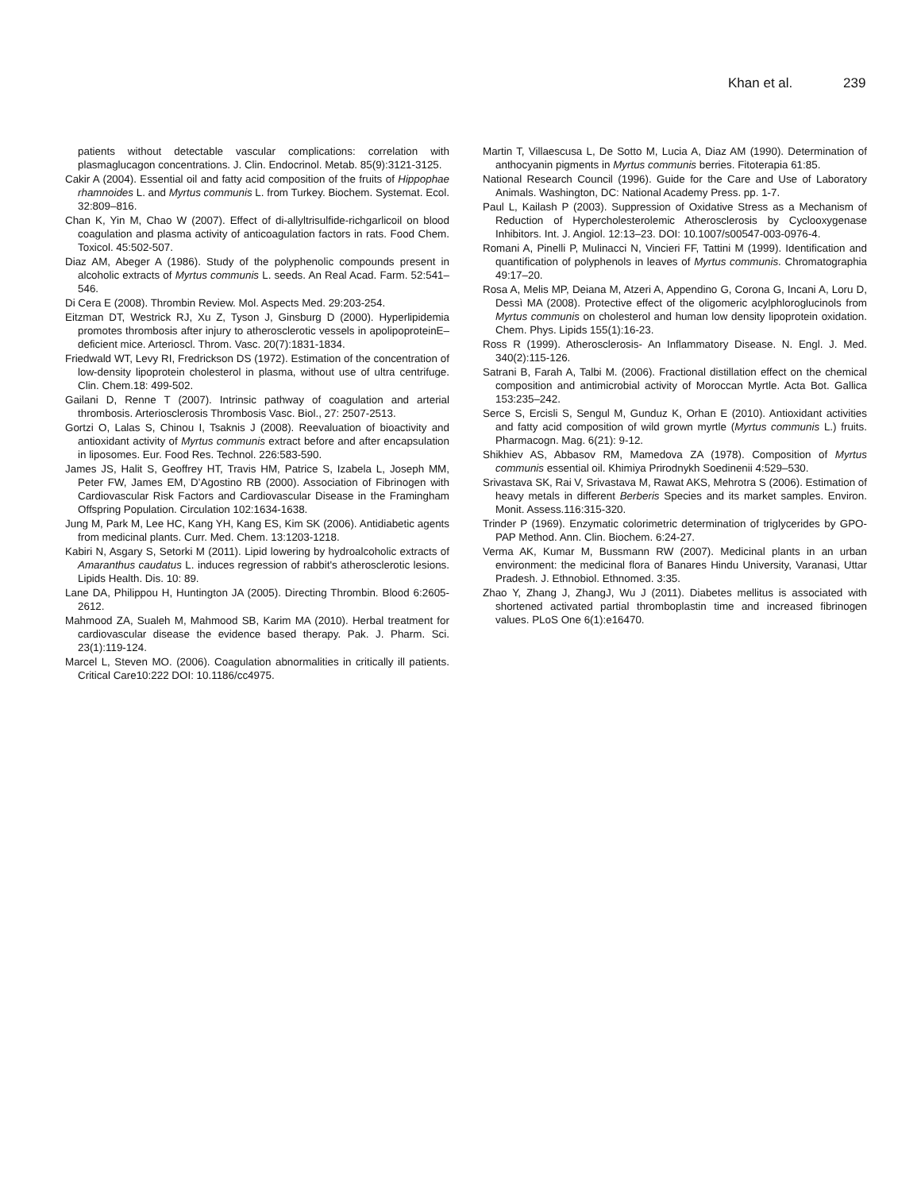Khan et al. 239
patients without detectable vascular complications: correlation with plasmaglucagon concentrations. J. Clin. Endocrinol. Metab. 85(9):3121-3125.
Cakir A (2004). Essential oil and fatty acid composition of the fruits of Hippophae rhamnoides L. and Myrtus communis L. from Turkey. Biochem. Systemat. Ecol. 32:809–816.
Chan K, Yin M, Chao W (2007). Effect of di-allyltrisulfide-richgarlicoil on blood coagulation and plasma activity of anticoagulation factors in rats. Food Chem. Toxicol. 45:502-507.
Diaz AM, Abeger A (1986). Study of the polyphenolic compounds present in alcoholic extracts of Myrtus communis L. seeds. An Real Acad. Farm. 52:541–546.
Di Cera E (2008). Thrombin Review. Mol. Aspects Med. 29:203-254.
Eitzman DT, Westrick RJ, Xu Z, Tyson J, Ginsburg D (2000). Hyperlipidemia promotes thrombosis after injury to atherosclerotic vessels in apolipoproteinE–deficient mice. Arterioscl. Throm. Vasc. 20(7):1831-1834.
Friedwald WT, Levy RI, Fredrickson DS (1972). Estimation of the concentration of low-density lipoprotein cholesterol in plasma, without use of ultra centrifuge. Clin. Chem.18: 499-502.
Gailani D, Renne T (2007). Intrinsic pathway of coagulation and arterial thrombosis. Arteriosclerosis Thrombosis Vasc. Biol., 27: 2507-2513.
Gortzi O, Lalas S, Chinou I, Tsaknis J (2008). Reevaluation of bioactivity and antioxidant activity of Myrtus communis extract before and after encapsulation in liposomes. Eur. Food Res. Technol. 226:583-590.
James JS, Halit S, Geoffrey HT, Travis HM, Patrice S, Izabela L, Joseph MM, Peter FW, James EM, D’Agostino RB (2000). Association of Fibrinogen with Cardiovascular Risk Factors and Cardiovascular Disease in the Framingham Offspring Population. Circulation 102:1634-1638.
Jung M, Park M, Lee HC, Kang YH, Kang ES, Kim SK (2006). Antidiabetic agents from medicinal plants. Curr. Med. Chem. 13:1203-1218.
Kabiri N, Asgary S, Setorki M (2011). Lipid lowering by hydroalcoholic extracts of Amaranthus caudatus L. induces regression of rabbit's atherosclerotic lesions. Lipids Health. Dis. 10: 89.
Lane DA, Philippou H, Huntington JA (2005). Directing Thrombin. Blood 6:2605-2612.
Mahmood ZA, Sualeh M, Mahmood SB, Karim MA (2010). Herbal treatment for cardiovascular disease the evidence based therapy. Pak. J. Pharm. Sci. 23(1):119-124.
Marcel L, Steven MO. (2006). Coagulation abnormalities in critically ill patients. Critical Care10:222 DOI: 10.1186/cc4975.
Martin T, Villaescusa L, De Sotto M, Lucia A, Diaz AM (1990). Determination of anthocyanin pigments in Myrtus communis berries. Fitoterapia 61:85.
National Research Council (1996). Guide for the Care and Use of Laboratory Animals. Washington, DC: National Academy Press. pp. 1-7.
Paul L, Kailash P (2003). Suppression of Oxidative Stress as a Mechanism of Reduction of Hypercholesterolemic Atherosclerosis by Cyclooxygenase Inhibitors. Int. J. Angiol. 12:13–23. DOI: 10.1007/s00547-003-0976-4.
Romani A, Pinelli P, Mulinacci N, Vincieri FF, Tattini M (1999). Identification and quantification of polyphenols in leaves of Myrtus communis. Chromatographia 49:17–20.
Rosa A, Melis MP, Deiana M, Atzeri A, Appendino G, Corona G, Incani A, Loru D, Dessì MA (2008). Protective effect of the oligomeric acylphloroglucinols from Myrtus communis on cholesterol and human low density lipoprotein oxidation. Chem. Phys. Lipids 155(1):16-23.
Ross R (1999). Atherosclerosis- An Inflammatory Disease. N. Engl. J. Med. 340(2):115-126.
Satrani B, Farah A, Talbi M. (2006). Fractional distillation effect on the chemical composition and antimicrobial activity of Moroccan Myrtle. Acta Bot. Gallica 153:235–242.
Serce S, Ercisli S, Sengul M, Gunduz K, Orhan E (2010). Antioxidant activities and fatty acid composition of wild grown myrtle (Myrtus communis L.) fruits. Pharmacogn. Mag. 6(21): 9-12.
Shikhiev AS, Abbasov RM, Mamedova ZA (1978). Composition of Myrtus communis essential oil. Khimiya Prirodnykh Soedinenii 4:529–530.
Srivastava SK, Rai V, Srivastava M, Rawat AKS, Mehrotra S (2006). Estimation of heavy metals in different Berberis Species and its market samples. Environ. Monit. Assess.116:315-320.
Trinder P (1969). Enzymatic colorimetric determination of triglycerides by GPO-PAP Method. Ann. Clin. Biochem. 6:24-27.
Verma AK, Kumar M, Bussmann RW (2007). Medicinal plants in an urban environment: the medicinal flora of Banares Hindu University, Varanasi, Uttar Pradesh. J. Ethnobiol. Ethnomed. 3:35.
Zhao Y, Zhang J, ZhangJ, Wu J (2011). Diabetes mellitus is associated with shortened activated partial thromboplastin time and increased fibrinogen values. PLoS One 6(1):e16470.